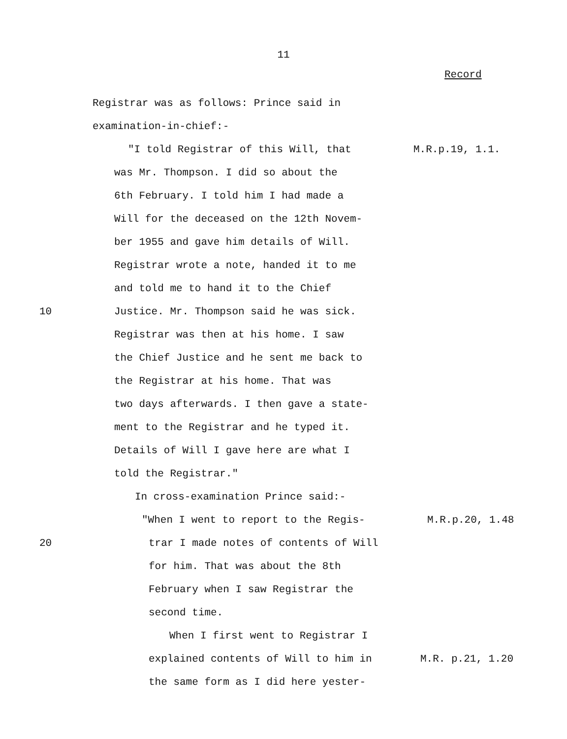11
Record
Registrar was as follows: Prince said in
examination-in-chief:-
"I told Registrar of this Will, that M.R.p.19, 1.1.
was Mr. Thompson. I did so about the
6th February. I told him I had made a
Will for the deceased on the 12th Novem-
ber 1955 and gave him details of Will.
Registrar wrote a note, handed it to me
and told me to hand it to the Chief
10 Justice. Mr. Thompson said he was sick.
Registrar was then at his home. I saw
the Chief Justice and he sent me back to
the Registrar at his home. That was
two days afterwards. I then gave a state-
ment to the Registrar and he typed it.
Details of Will I gave here are what I
told the Registrar."
In cross-examination Prince said:-
"When I went to report to the Regis- M.R.p.20, 1.48
20 trar I made notes of contents of Will
for him. That was about the 8th
February when I saw Registrar the
second time.
When I first went to Registrar I
explained contents of Will to him in M.R. p.21, 1.20
the same form as I did here yester-